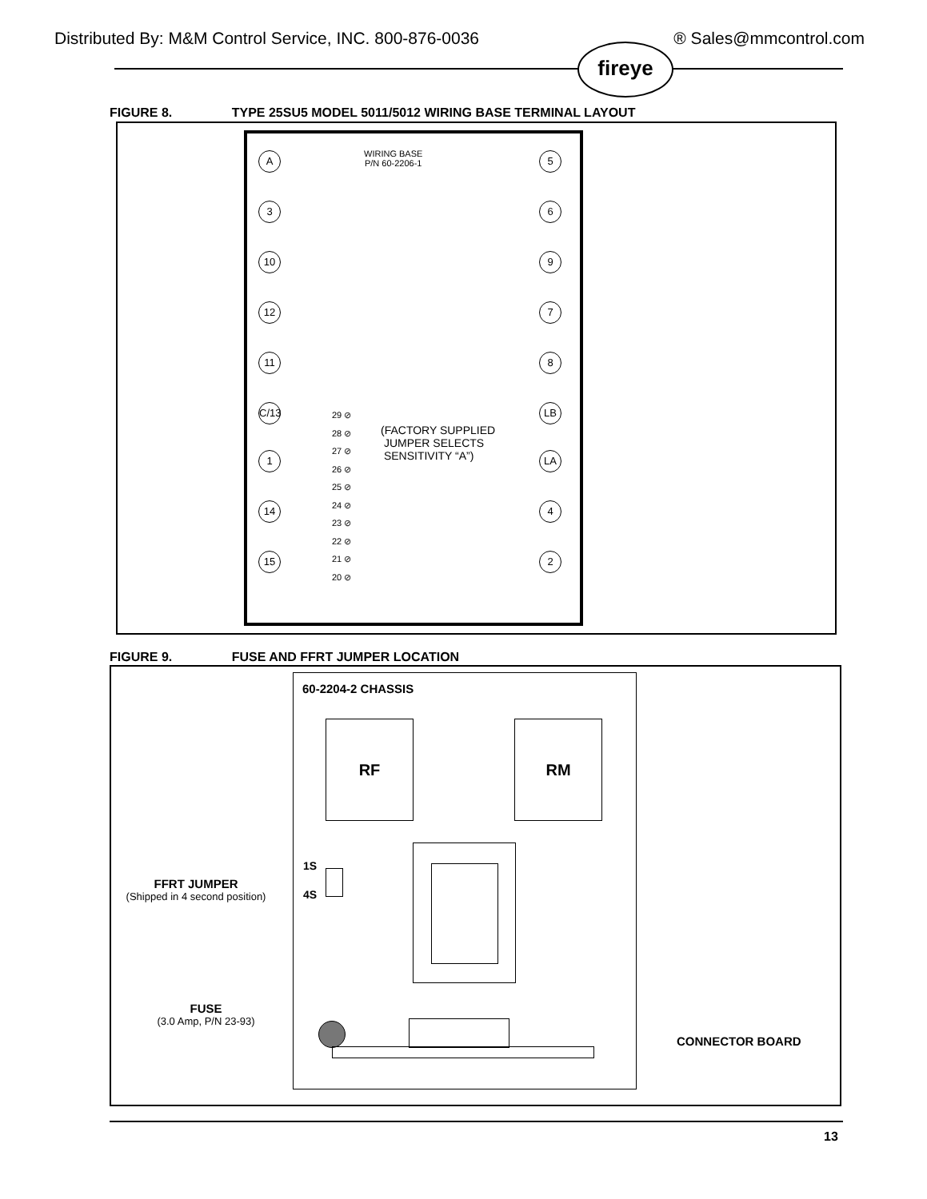Distributed By: M&M Control Service, INC. 800-876-0036 ® Sales@mmcontrol.com
fireye
FIGURE 8. TYPE 25SU5 MODEL 5011/5012 WIRING BASE TERMINAL LAYOUT
WIRING BASE
P/N 60-2206-1
A 5
3 6
10 9
12 7
11 8
C/13
LB
1 LA
14 4
15 2
29 ⊘
28 ⊘
27 ⊘
26 ⊘
25 ⊘
24 ⊘
23 ⊘
22 ⊘
21 ⊘
20 ⊘
(FACTORY SUPPLIED
JUMPER SELECTS
SENSITIVITY “A”)
FIGURE 9. FUSE AND FFRT JUMPER LOCATION
60-2204-2 CHASSIS
RF RM
1S
4S
FFRT JUMPER
(Shipped in 4 second position)
FUSE
(3.0 Amp, P/N 23-93)
CONNECTOR BOARD
13